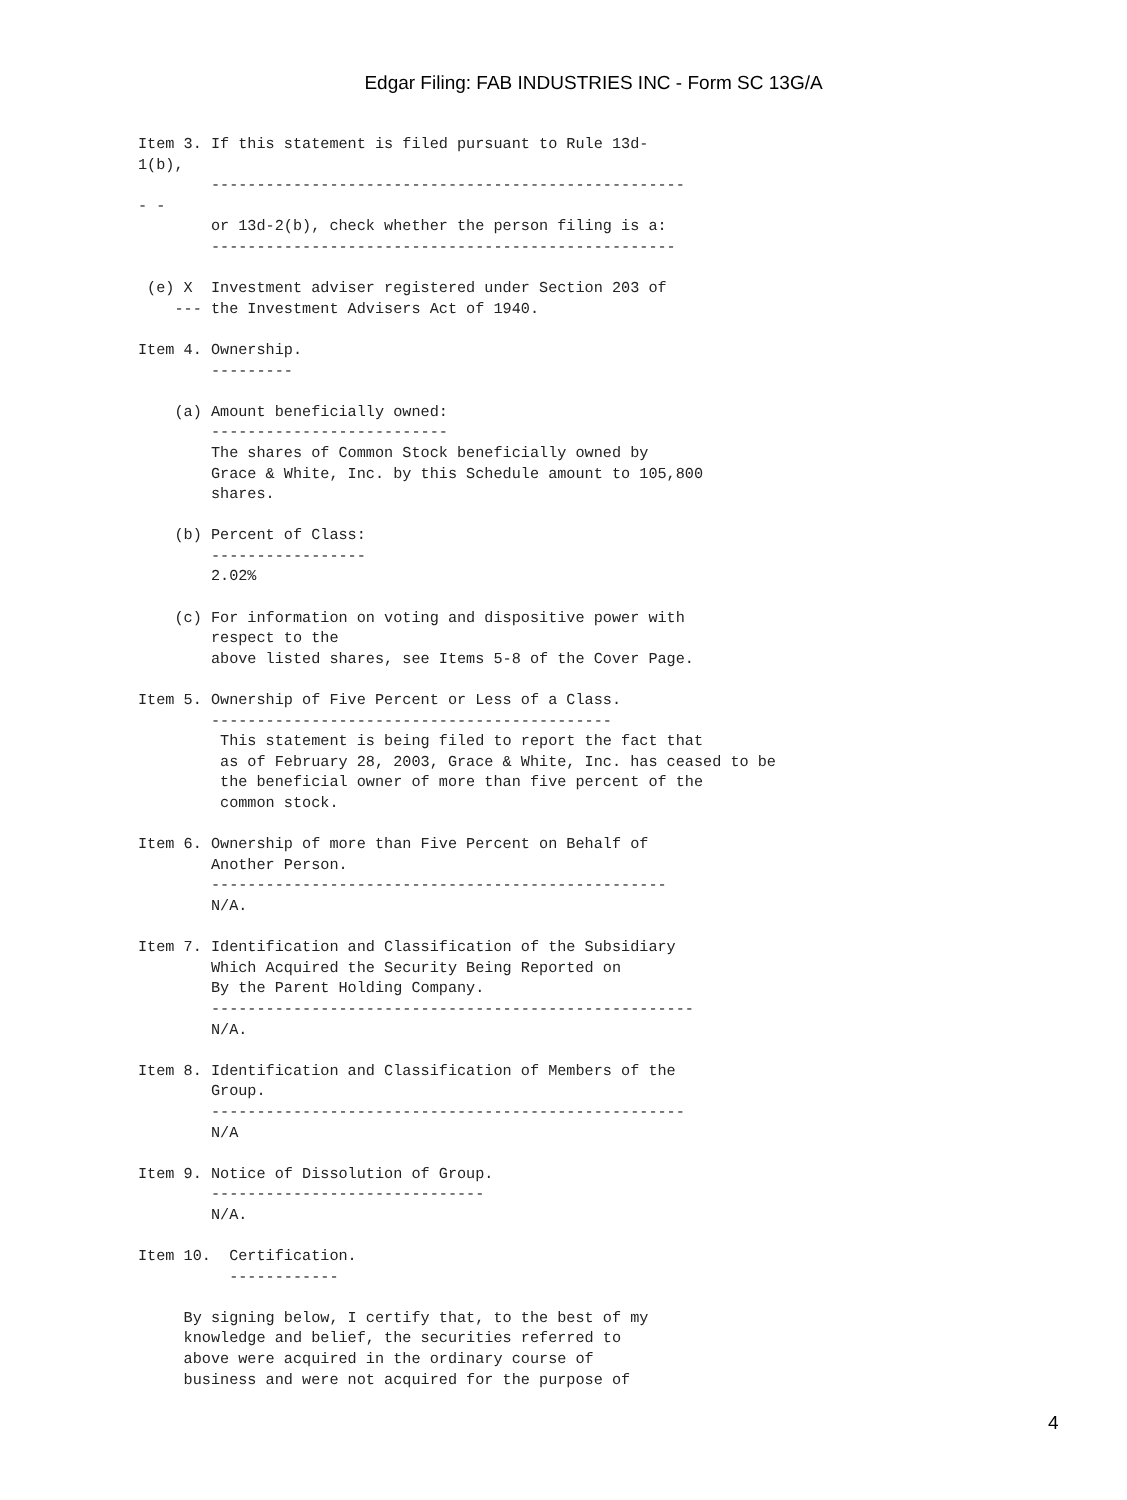Edgar Filing: FAB INDUSTRIES INC - Form SC 13G/A
Item 3. If this statement is filed pursuant to Rule 13d-
1(b),
        ----------------------------------------------------
- -
        or 13d-2(b), check whether the person filing is a:
        ---------------------------------------------------

 (e) X  Investment adviser registered under Section 203 of
    --- the Investment Advisers Act of 1940.

Item 4. Ownership.
        ---------

    (a) Amount beneficially owned:
        --------------------------
        The shares of Common Stock beneficially owned by
        Grace & White, Inc. by this Schedule amount to 105,800
        shares.

    (b) Percent of Class:
        -----------------
        2.02%

    (c) For information on voting and dispositive power with
        respect to the
        above listed shares, see Items 5-8 of the Cover Page.

Item 5. Ownership of Five Percent or Less of a Class.
        --------------------------------------------
         This statement is being filed to report the fact that
         as of February 28, 2003, Grace & White, Inc. has ceased to be
         the beneficial owner of more than five percent of the
         common stock.

Item 6. Ownership of more than Five Percent on Behalf of
        Another Person.
        --------------------------------------------------
        N/A.

Item 7. Identification and Classification of the Subsidiary
        Which Acquired the Security Being Reported on
        By the Parent Holding Company.
        -----------------------------------------------------
        N/A.

Item 8. Identification and Classification of Members of the
        Group.
        ----------------------------------------------------
        N/A

Item 9. Notice of Dissolution of Group.
        ------------------------------
        N/A.

Item 10.  Certification.
          ------------

     By signing below, I certify that, to the best of my
     knowledge and belief, the securities referred to
     above were acquired in the ordinary course of
     business and were not acquired for the purpose of
4